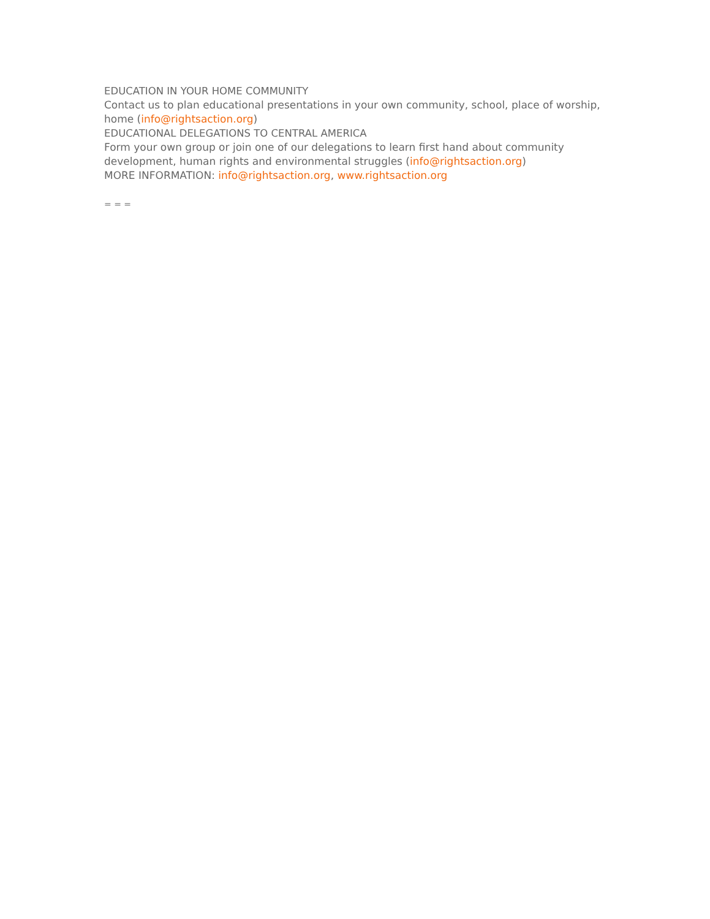EDUCATION IN YOUR HOME COMMUNITY
Contact us to plan educational presentations in your own community, school, place of worship, home (info@rightsaction.org)
EDUCATIONAL DELEGATIONS TO CENTRAL AMERICA
Form your own group or join one of our delegations to learn first hand about community development, human rights and environmental struggles (info@rightsaction.org)
MORE INFORMATION: info@rightsaction.org, www.rightsaction.org
= = =